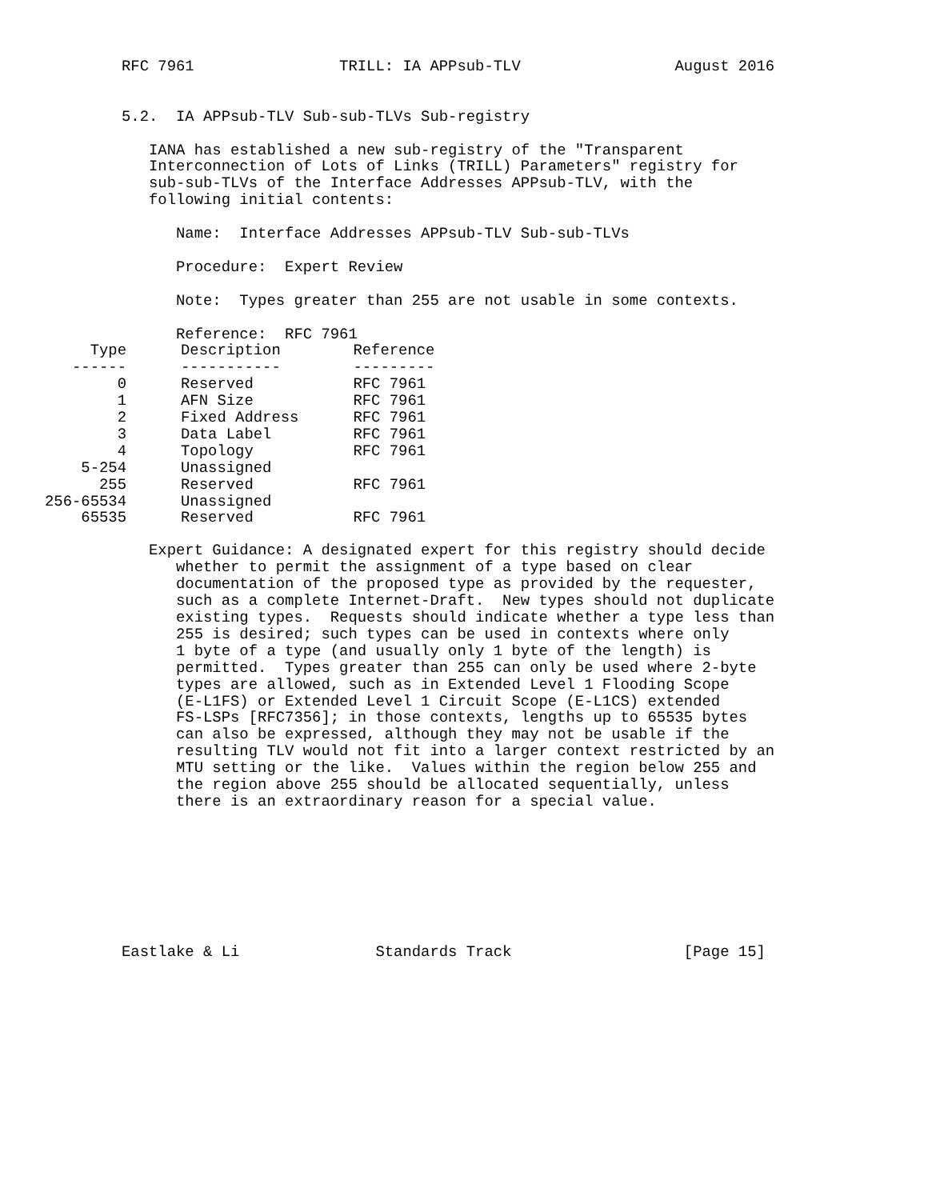RFC 7961                TRILL: IA APPsub-TLV                 August 2016


5.2.  IA APPsub-TLV Sub-sub-TLVs Sub-registry

   IANA has established a new sub-registry of the "Transparent
   Interconnection of Lots of Links (TRILL) Parameters" registry for
   sub-sub-TLVs of the Interface Addresses APPsub-TLV, with the
   following initial contents:

      Name:  Interface Addresses APPsub-TLV Sub-sub-TLVs

      Procedure:  Expert Review

      Note:  Types greater than 255 are not usable in some contexts.

      Reference:  RFC 7961
| Type | Description | Reference |
| --- | --- | --- |
| ------ | ----------- | --------- |
| 0 | Reserved | RFC 7961 |
| 1 | AFN Size | RFC 7961 |
| 2 | Fixed Address | RFC 7961 |
| 3 | Data Label | RFC 7961 |
| 4 | Topology | RFC 7961 |
| 5-254 | Unassigned | |
| 255 | Reserved | RFC 7961 |
| 256-65534 | Unassigned | |
| 65535 | Reserved | RFC 7961 |
   Expert Guidance: A designated expert for this registry should decide
      whether to permit the assignment of a type based on clear
      documentation of the proposed type as provided by the requester,
      such as a complete Internet-Draft.  New types should not duplicate
      existing types.  Requests should indicate whether a type less than
      255 is desired; such types can be used in contexts where only
      1 byte of a type (and usually only 1 byte of the length) is
      permitted.  Types greater than 255 can only be used where 2-byte
      types are allowed, such as in Extended Level 1 Flooding Scope
      (E-L1FS) or Extended Level 1 Circuit Scope (E-L1CS) extended
      FS-LSPs [RFC7356]; in those contexts, lengths up to 65535 bytes
      can also be expressed, although they may not be usable if the
      resulting TLV would not fit into a larger context restricted by an
      MTU setting or the like.  Values within the region below 255 and
      the region above 255 should be allocated sequentially, unless
      there is an extraordinary reason for a special value.








Eastlake & Li               Standards Track                   [Page 15]